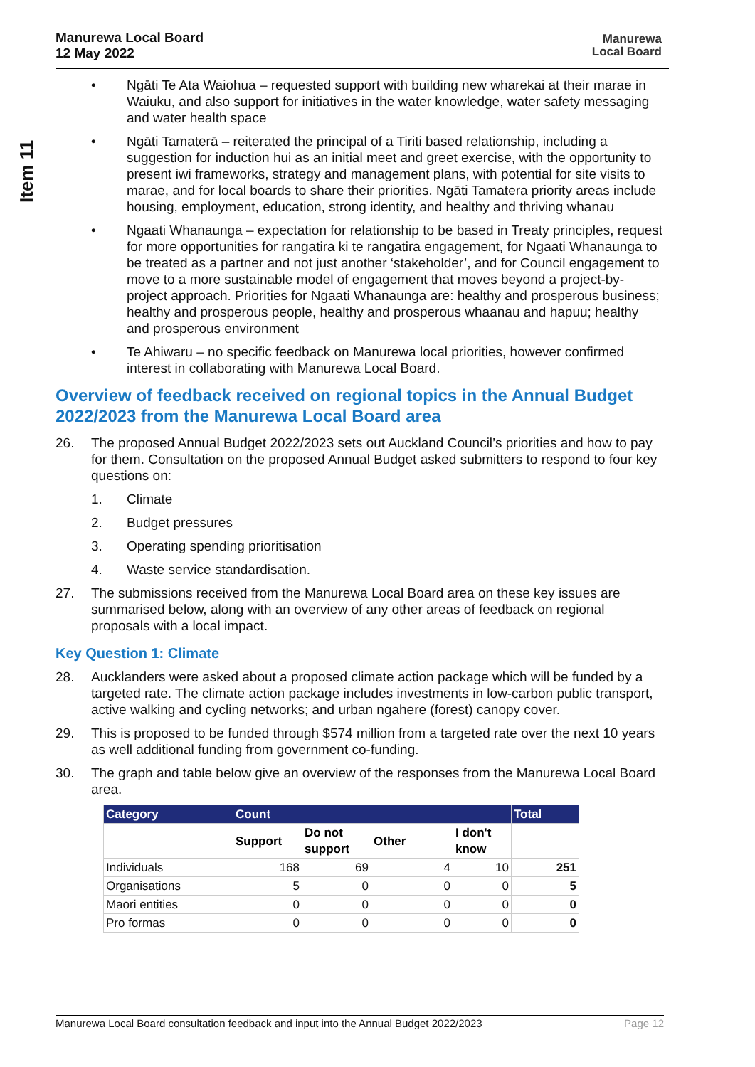Manurewa Local Board
12 May 2022
Manurewa
Local Board
Item 11
• Ngāti Te Ata Waiohua – requested support with building new wharekai at their marae in Waiuku, and also support for initiatives in the water knowledge, water safety messaging and water health space
• Ngāti Tamaterā – reiterated the principal of a Tiriti based relationship, including a suggestion for induction hui as an initial meet and greet exercise, with the opportunity to present iwi frameworks, strategy and management plans, with potential for site visits to marae, and for local boards to share their priorities. Ngāti Tamatera priority areas include housing, employment, education, strong identity, and healthy and thriving whanau
• Ngaati Whanaunga – expectation for relationship to be based in Treaty principles, request for more opportunities for rangatira ki te rangatira engagement, for Ngaati Whanaunga to be treated as a partner and not just another ‘stakeholder’, and for Council engagement to move to a more sustainable model of engagement that moves beyond a project-by-project approach. Priorities for Ngaati Whanaunga are: healthy and prosperous business; healthy and prosperous people, healthy and prosperous whaanau and hapuu; healthy and prosperous environment
• Te Ahiwaru – no specific feedback on Manurewa local priorities, however confirmed interest in collaborating with Manurewa Local Board.
Overview of feedback received on regional topics in the Annual Budget 2022/2023 from the Manurewa Local Board area
26. The proposed Annual Budget 2022/2023 sets out Auckland Council’s priorities and how to pay for them. Consultation on the proposed Annual Budget asked submitters to respond to four key questions on:
1. Climate
2. Budget pressures
3. Operating spending prioritisation
4. Waste service standardisation.
27. The submissions received from the Manurewa Local Board area on these key issues are summarised below, along with an overview of any other areas of feedback on regional proposals with a local impact.
Key Question 1: Climate
28. Aucklanders were asked about a proposed climate action package which will be funded by a targeted rate. The climate action package includes investments in low-carbon public transport, active walking and cycling networks; and urban ngahere (forest) canopy cover.
29. This is proposed to be funded through $574 million from a targeted rate over the next 10 years as well additional funding from government co-funding.
30. The graph and table below give an overview of the responses from the Manurewa Local Board area.
| Category | Count | | | | Total |
| --- | --- | --- | --- | --- | --- |
| | Support | Do not support | Other | I don't know | |
| Individuals | 168 | 69 | 4 | 10 | 251 |
| Organisations | 5 | 0 | 0 | 0 | 5 |
| Maori entities | 0 | 0 | 0 | 0 | 0 |
| Pro formas | 0 | 0 | 0 | 0 | 0 |
Manurewa Local Board consultation feedback and input into the Annual Budget 2022/2023 Page 12